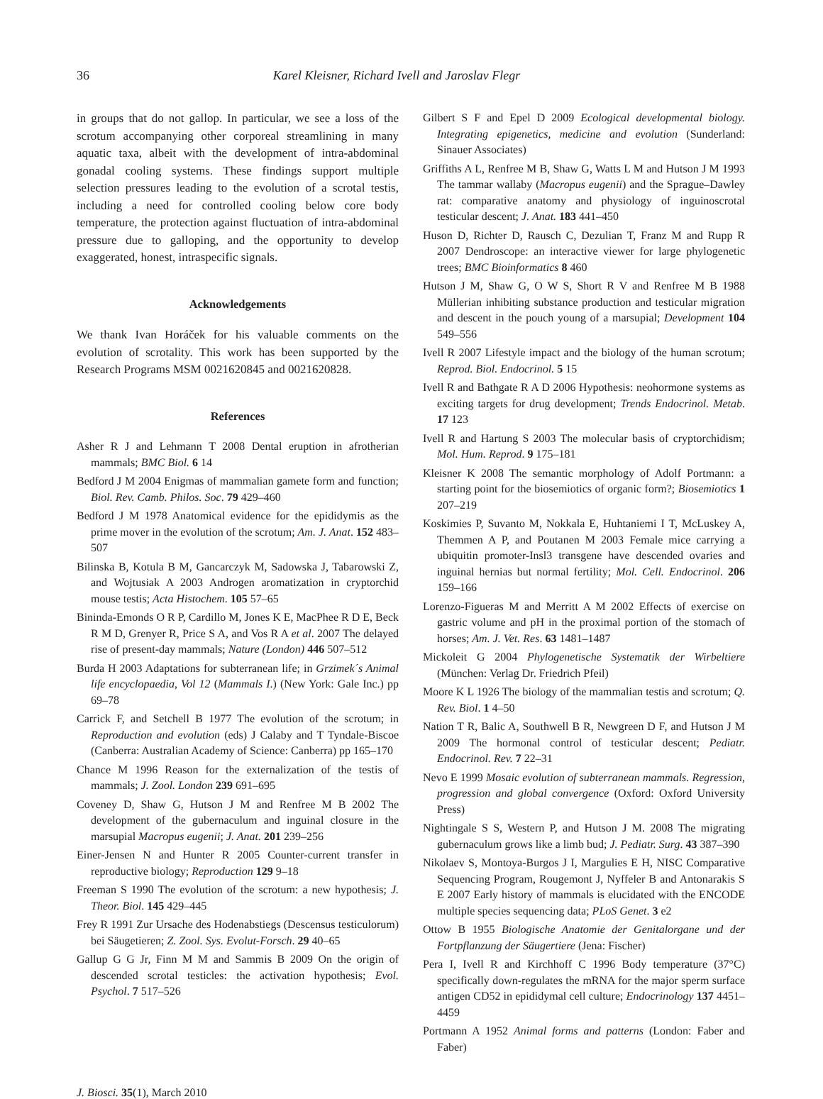36 Karel Kleisner, Richard Ivell and Jaroslav Flegr
in groups that do not gallop. In particular, we see a loss of the scrotum accompanying other corporeal streamlining in many aquatic taxa, albeit with the development of intra-abdominal gonadal cooling systems. These findings support multiple selection pressures leading to the evolution of a scrotal testis, including a need for controlled cooling below core body temperature, the protection against fluctuation of intra-abdominal pressure due to galloping, and the opportunity to develop exaggerated, honest, intraspecific signals.
Acknowledgements
We thank Ivan Horáček for his valuable comments on the evolution of scrotality. This work has been supported by the Research Programs MSM 0021620845 and 0021620828.
References
Asher R J and Lehmann T 2008 Dental eruption in afrotherian mammals; BMC Biol. 6 14
Bedford J M 2004 Enigmas of mammalian gamete form and function; Biol. Rev. Camb. Philos. Soc. 79 429–460
Bedford J M 1978 Anatomical evidence for the epididymis as the prime mover in the evolution of the scrotum; Am. J. Anat. 152 483–507
Bilinska B, Kotula B M, Gancarczyk M, Sadowska J, Tabarowski Z, and Wojtusiak A 2003 Androgen aromatization in cryptorchid mouse testis; Acta Histochem. 105 57–65
Bininda-Emonds O R P, Cardillo M, Jones K E, MacPhee R D E, Beck R M D, Grenyer R, Price S A, and Vos R A et al. 2007 The delayed rise of present-day mammals; Nature (London) 446 507–512
Burda H 2003 Adaptations for subterranean life; in Grzimek´s Animal life encyclopaedia, Vol 12 (Mammals I.) (New York: Gale Inc.) pp 69–78
Carrick F, and Setchell B 1977 The evolution of the scrotum; in Reproduction and evolution (eds) J Calaby and T Tyndale-Biscoe (Canberra: Australian Academy of Science: Canberra) pp 165–170
Chance M 1996 Reason for the externalization of the testis of mammals; J. Zool. London 239 691–695
Coveney D, Shaw G, Hutson J M and Renfree M B 2002 The development of the gubernaculum and inguinal closure in the marsupial Macropus eugenii; J. Anat. 201 239–256
Einer-Jensen N and Hunter R 2005 Counter-current transfer in reproductive biology; Reproduction 129 9–18
Freeman S 1990 The evolution of the scrotum: a new hypothesis; J. Theor. Biol. 145 429–445
Frey R 1991 Zur Ursache des Hodenabstiegs (Descensus testiculorum) bei Säugetieren; Z. Zool. Sys. Evolut-Forsch. 29 40–65
Gallup G G Jr, Finn M M and Sammis B 2009 On the origin of descended scrotal testicles: the activation hypothesis; Evol. Psychol. 7 517–526
Gilbert S F and Epel D 2009 Ecological developmental biology. Integrating epigenetics, medicine and evolution (Sunderland: Sinauer Associates)
Griffiths A L, Renfree M B, Shaw G, Watts L M and Hutson J M 1993 The tammar wallaby (Macropus eugenii) and the Sprague–Dawley rat: comparative anatomy and physiology of inguinoscrotal testicular descent; J. Anat. 183 441–450
Huson D, Richter D, Rausch C, Dezulian T, Franz M and Rupp R 2007 Dendroscope: an interactive viewer for large phylogenetic trees; BMC Bioinformatics 8 460
Hutson J M, Shaw G, O W S, Short R V and Renfree M B 1988 Müllerian inhibiting substance production and testicular migration and descent in the pouch young of a marsupial; Development 104 549–556
Ivell R 2007 Lifestyle impact and the biology of the human scrotum; Reprod. Biol. Endocrinol. 5 15
Ivell R and Bathgate R A D 2006 Hypothesis: neohormone systems as exciting targets for drug development; Trends Endocrinol. Metab. 17 123
Ivell R and Hartung S 2003 The molecular basis of cryptorchidism; Mol. Hum. Reprod. 9 175–181
Kleisner K 2008 The semantic morphology of Adolf Portmann: a starting point for the biosemiotics of organic form?; Biosemiotics 1 207–219
Koskimies P, Suvanto M, Nokkala E, Huhtaniemi I T, McLuskey A, Themmen A P, and Poutanen M 2003 Female mice carrying a ubiquitin promoter-Insl3 transgene have descended ovaries and inguinal hernias but normal fertility; Mol. Cell. Endocrinol. 206 159–166
Lorenzo-Figueras M and Merritt A M 2002 Effects of exercise on gastric volume and pH in the proximal portion of the stomach of horses; Am. J. Vet. Res. 63 1481–1487
Mickoleit G 2004 Phylogenetische Systematik der Wirbeltiere (München: Verlag Dr. Friedrich Pfeil)
Moore K L 1926 The biology of the mammalian testis and scrotum; Q. Rev. Biol. 1 4–50
Nation T R, Balic A, Southwell B R, Newgreen D F, and Hutson J M 2009 The hormonal control of testicular descent; Pediatr. Endocrinol. Rev. 7 22–31
Nevo E 1999 Mosaic evolution of subterranean mammals. Regression, progression and global convergence (Oxford: Oxford University Press)
Nightingale S S, Western P, and Hutson J M. 2008 The migrating gubernaculum grows like a limb bud; J. Pediatr. Surg. 43 387–390
Nikolaev S, Montoya-Burgos J I, Margulies E H, NISC Comparative Sequencing Program, Rougemont J, Nyffeler B and Antonarakis S E 2007 Early history of mammals is elucidated with the ENCODE multiple species sequencing data; PLoS Genet. 3 e2
Ottow B 1955 Biologische Anatomie der Genitalorgane und der Fortpflanzung der Säugertiere (Jena: Fischer)
Pera I, Ivell R and Kirchhoff C 1996 Body temperature (37°C) specifically down-regulates the mRNA for the major sperm surface antigen CD52 in epididymal cell culture; Endocrinology 137 4451–4459
Portmann A 1952 Animal forms and patterns (London: Faber and Faber)
J. Biosci. 35(1), March 2010